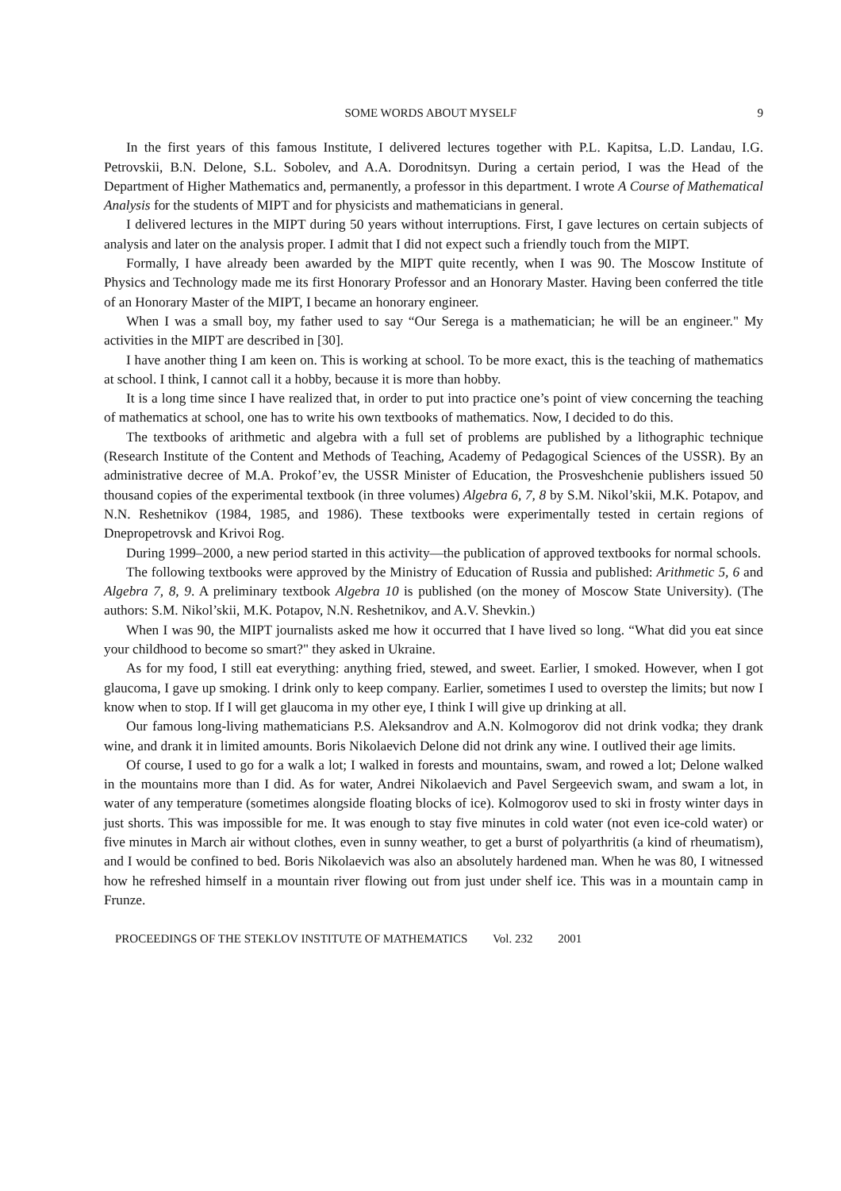SOME WORDS ABOUT MYSELF 9
In the first years of this famous Institute, I delivered lectures together with P.L. Kapitsa, L.D. Landau, I.G. Petrovskii, B.N. Delone, S.L. Sobolev, and A.A. Dorodnitsyn. During a certain period, I was the Head of the Department of Higher Mathematics and, permanently, a professor in this department. I wrote A Course of Mathematical Analysis for the students of MIPT and for physicists and mathematicians in general.
I delivered lectures in the MIPT during 50 years without interruptions. First, I gave lectures on certain subjects of analysis and later on the analysis proper. I admit that I did not expect such a friendly touch from the MIPT.
Formally, I have already been awarded by the MIPT quite recently, when I was 90. The Moscow Institute of Physics and Technology made me its first Honorary Professor and an Honorary Master. Having been conferred the title of an Honorary Master of the MIPT, I became an honorary engineer.
When I was a small boy, my father used to say “Our Serega is a mathematician; he will be an engineer." My activities in the MIPT are described in [30].
I have another thing I am keen on. This is working at school. To be more exact, this is the teaching of mathematics at school. I think, I cannot call it a hobby, because it is more than hobby.
It is a long time since I have realized that, in order to put into practice one’s point of view concerning the teaching of mathematics at school, one has to write his own textbooks of mathematics. Now, I decided to do this.
The textbooks of arithmetic and algebra with a full set of problems are published by a lithographic technique (Research Institute of the Content and Methods of Teaching, Academy of Pedagogical Sciences of the USSR). By an administrative decree of M.A. Prokof’ev, the USSR Minister of Education, the Prosveshchenie publishers issued 50 thousand copies of the experimental textbook (in three volumes) Algebra 6, 7, 8 by S.M. Nikol’skii, M.K. Potapov, and N.N. Reshetnikov (1984, 1985, and 1986). These textbooks were experimentally tested in certain regions of Dnepropetrovsk and Krivoi Rog.
During 1999–2000, a new period started in this activity—the publication of approved textbooks for normal schools.
The following textbooks were approved by the Ministry of Education of Russia and published: Arithmetic 5, 6 and Algebra 7, 8, 9. A preliminary textbook Algebra 10 is published (on the money of Moscow State University). (The authors: S.M. Nikol’skii, M.K. Potapov, N.N. Reshetnikov, and A.V. Shevkin.)
When I was 90, the MIPT journalists asked me how it occurred that I have lived so long. “What did you eat since your childhood to become so smart?" they asked in Ukraine.
As for my food, I still eat everything: anything fried, stewed, and sweet. Earlier, I smoked. However, when I got glaucoma, I gave up smoking. I drink only to keep company. Earlier, sometimes I used to overstep the limits; but now I know when to stop. If I will get glaucoma in my other eye, I think I will give up drinking at all.
Our famous long-living mathematicians P.S. Aleksandrov and A.N. Kolmogorov did not drink vodka; they drank wine, and drank it in limited amounts. Boris Nikolaevich Delone did not drink any wine. I outlived their age limits.
Of course, I used to go for a walk a lot; I walked in forests and mountains, swam, and rowed a lot; Delone walked in the mountains more than I did. As for water, Andrei Nikolaevich and Pavel Sergeevich swam, and swam a lot, in water of any temperature (sometimes alongside floating blocks of ice). Kolmogorov used to ski in frosty winter days in just shorts. This was impossible for me. It was enough to stay five minutes in cold water (not even ice-cold water) or five minutes in March air without clothes, even in sunny weather, to get a burst of polyarthritis (a kind of rheumatism), and I would be confined to bed. Boris Nikolaevich was also an absolutely hardened man. When he was 80, I witnessed how he refreshed himself in a mountain river flowing out from just under shelf ice. This was in a mountain camp in Frunze.
PROCEEDINGS OF THE STEKLOV INSTITUTE OF MATHEMATICS Vol. 232 2001